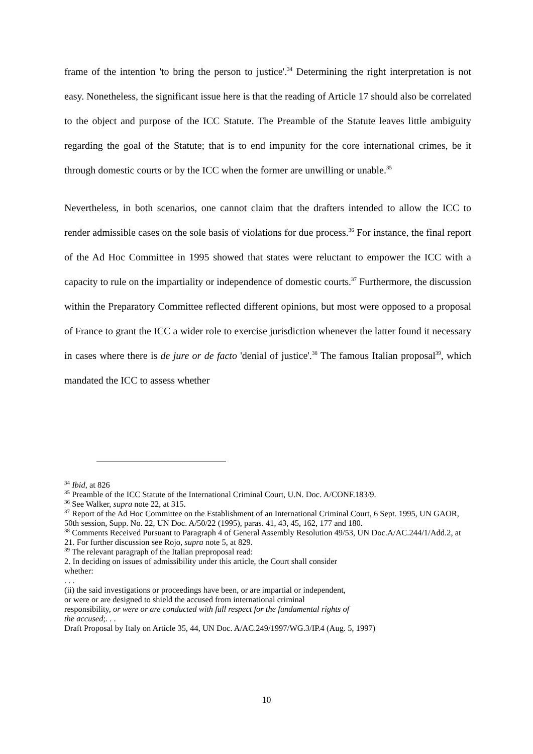frame of the intention 'to bring the person to justice'.<sup>34</sup> Determining the right interpretation is not easy. Nonetheless, the significant issue here is that the reading of Article 17 should also be correlated to the object and purpose of the ICC Statute. The Preamble of the Statute leaves little ambiguity regarding the goal of the Statute; that is to end impunity for the core international crimes, be it through domestic courts or by the ICC when the former are unwilling or unable.<sup>35</sup>
Nevertheless, in both scenarios, one cannot claim that the drafters intended to allow the ICC to render admissible cases on the sole basis of violations for due process.<sup>36</sup> For instance, the final report of the Ad Hoc Committee in 1995 showed that states were reluctant to empower the ICC with a capacity to rule on the impartiality or independence of domestic courts.<sup>37</sup> Furthermore, the discussion within the Preparatory Committee reflected different opinions, but most were opposed to a proposal of France to grant the ICC a wider role to exercise jurisdiction whenever the latter found it necessary in cases where there is de jure or de facto 'denial of justice'.<sup>38</sup> The famous Italian proposal<sup>39</sup>, which mandated the ICC to assess whether
<sup>34</sup> Ibid, at 826
<sup>35</sup> Preamble of the ICC Statute of the International Criminal Court, U.N. Doc. A/CONF.183/9.
<sup>36</sup> See Walker, supra note 22, at 315.
<sup>37</sup> Report of the Ad Hoc Committee on the Establishment of an International Criminal Court, 6 Sept. 1995, UN GAOR, 50th session, Supp. No. 22, UN Doc. A/50/22 (1995), paras. 41, 43, 45, 162, 177 and 180.
<sup>38</sup> Comments Received Pursuant to Paragraph 4 of General Assembly Resolution 49/53, UN Doc.A/AC.244/1/Add.2, at 21. For further discussion see Rojo, supra note 5, at 829.
<sup>39</sup> The relevant paragraph of the Italian preproposal read:
2. In deciding on issues of admissibility under this article, the Court shall consider
whether:
. . .
(ii) the said investigations or proceedings have been, or are impartial or independent,
or were or are designed to shield the accused from international criminal
responsibility, or were or are conducted with full respect for the fundamental rights of
the accused;. . .
Draft Proposal by Italy on Article 35, 44, UN Doc. A/AC.249/1997/WG.3/IP.4 (Aug. 5, 1997)
10